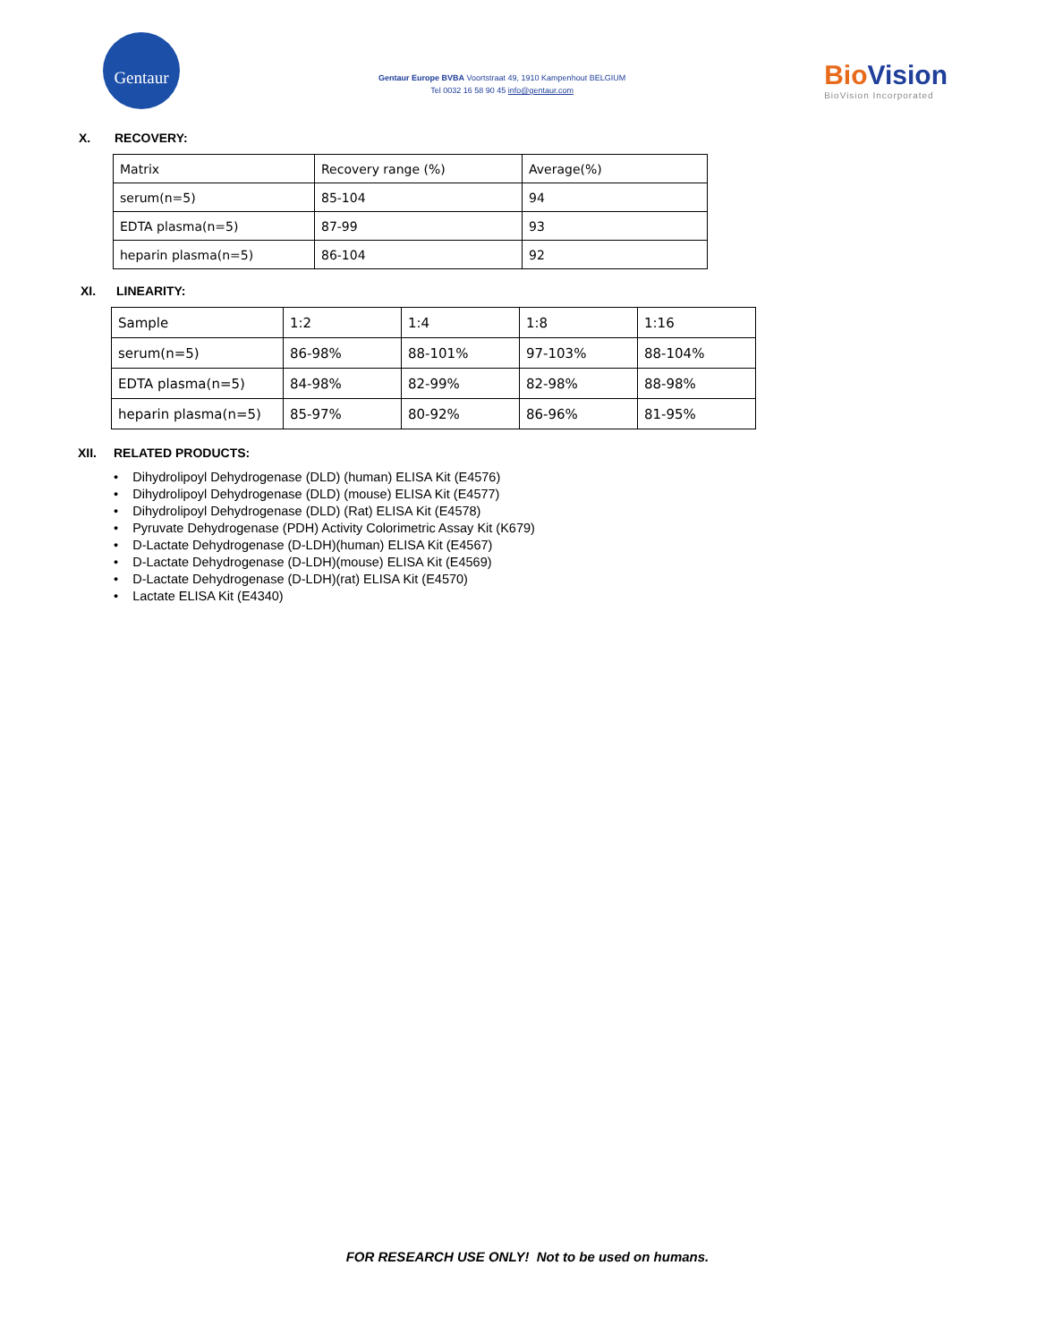Gentaur
Gentaur Europe BVBA Voortstraat 49, 1910 Kampenhout BELGIUM
Tel 0032 16 58 90 45 info@gentaur.com
BioVision
BioVision Incorporated
X. RECOVERY:
| Matrix | Recovery range (%) | Average(%) |
| serum(n=5) | 85-104 | 94 |
| EDTA plasma(n=5) | 87-99 | 93 |
| heparin plasma(n=5) | 86-104 | 92 |
XI. LINEARITY:
| Sample | 1:2 | 1:4 | 1:8 | 1:16 |
| serum(n=5) | 86-98% | 88-101% | 97-103% | 88-104% |
| EDTA plasma(n=5) | 84-98% | 82-99% | 82-98% | 88-98% |
| heparin plasma(n=5) | 85-97% | 80-92% | 86-96% | 81-95% |
XII. RELATED PRODUCTS:
• Dihydrolipoyl Dehydrogenase (DLD) (human) ELISA Kit (E4576)
• Dihydrolipoyl Dehydrogenase (DLD) (mouse) ELISA Kit (E4577)
• Dihydrolipoyl Dehydrogenase (DLD) (Rat) ELISA Kit (E4578)
• Pyruvate Dehydrogenase (PDH) Activity Colorimetric Assay Kit (K679)
• D-Lactate Dehydrogenase (D-LDH)(human) ELISA Kit (E4567)
• D-Lactate Dehydrogenase (D-LDH)(mouse) ELISA Kit (E4569)
• D-Lactate Dehydrogenase (D-LDH)(rat) ELISA Kit (E4570)
• Lactate ELISA Kit (E4340)
FOR RESEARCH USE ONLY! Not to be used on humans.